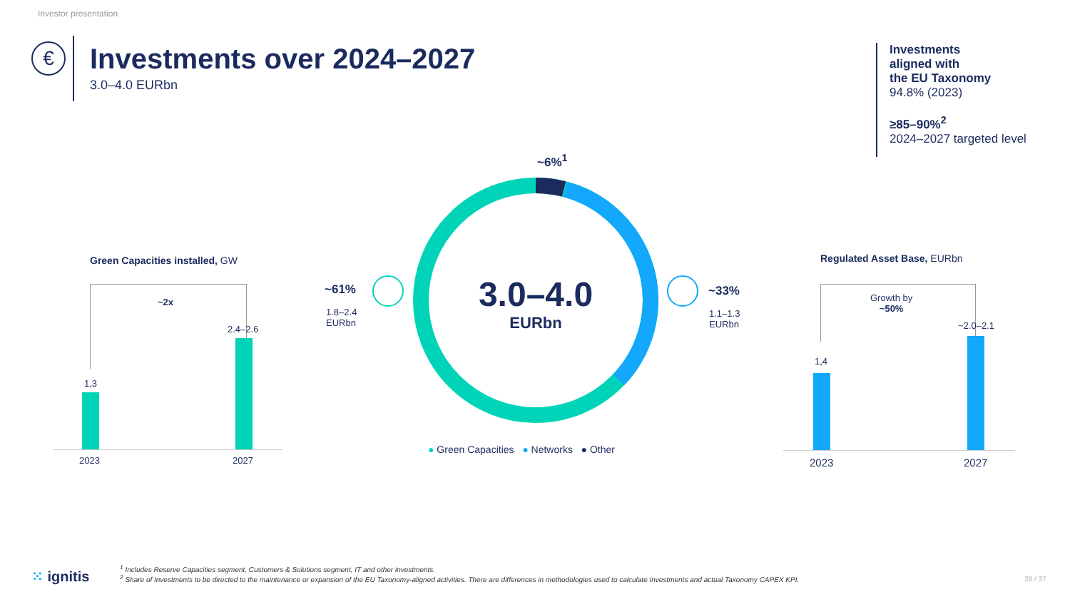Investor presentation
€
Investments over 2024–2027
3.0–4.0 EURbn
Investments
aligned with
the EU Taxonomy
94.8% (2023)
≥85–90%<sup>2</sup>
2024–2027 targeted level
Green Capacities installed, GW
~2x
1,3
2.4–2.6
2023 2027
~61%
1.8–2.4
EURbn
~6%<sup>1</sup>
3.0–4.0
EURbn
~33%
1.1–1.3
EURbn
● Green Capacities ● Networks ● Other
Regulated Asset Base, EURbn
Growth by
~50%
1,4
~2.0–2.1
2023 2027
⁙ ignitis
<sup>1</sup> Includes Reserve Capacities segment, Customers & Solutions segment, IT and other investments.
<sup>2</sup> Share of Investments to be directed to the maintenance or expansion of the EU Taxonomy-aligned activities. There are differences in methodologies used to calculate Investments and actual Taxonomy CAPEX KPI.
28 / 37